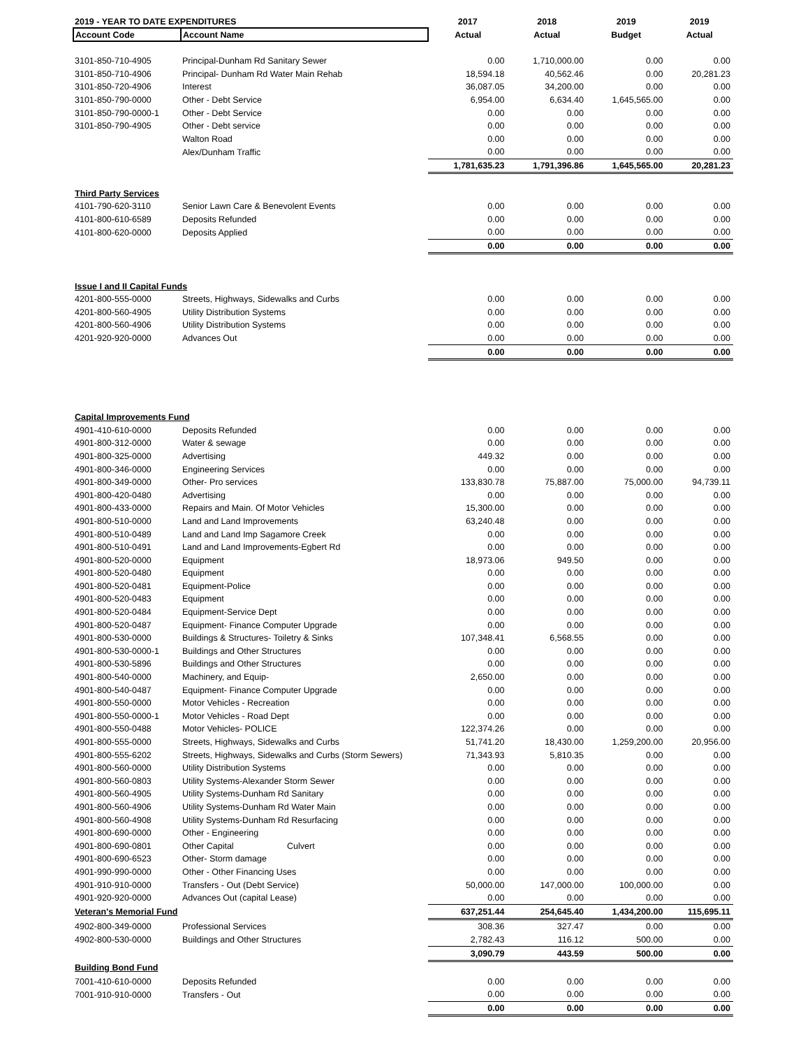| 2019 - YEAR TO DATE EXPENDITURES | | 2017 | 2018 | 2019 | 2019 |
| --- | --- | --- | --- | --- | --- |
| Account Code | Account Name | Actual | Actual | Budget | Actual |
| 3101-850-710-4905 | Principal-Dunham Rd Sanitary Sewer | 0.00 | 1,710,000.00 | 0.00 | 0.00 |
| 3101-850-710-4906 | Principal- Dunham Rd Water Main Rehab | 18,594.18 | 40,562.46 | 0.00 | 20,281.23 |
| 3101-850-720-4906 | Interest | 36,087.05 | 34,200.00 | 0.00 | 0.00 |
| 3101-850-790-0000 | Other - Debt Service | 6,954.00 | 6,634.40 | 1,645,565.00 | 0.00 |
| 3101-850-790-0000-1 | Other - Debt Service | 0.00 | 0.00 | 0.00 | 0.00 |
| 3101-850-790-4905 | Other - Debt service | 0.00 | 0.00 | 0.00 | 0.00 |
| | Walton Road | 0.00 | 0.00 | 0.00 | 0.00 |
| | Alex/Dunham Traffic | 0.00 | 0.00 | 0.00 | 0.00 |
| | | 1,781,635.23 | 1,791,396.86 | 1,645,565.00 | 20,281.23 |
| Third Party Services | | | | | |
| 4101-790-620-3110 | Senior Lawn Care & Benevolent Events | 0.00 | 0.00 | 0.00 | 0.00 |
| 4101-800-610-6589 | Deposits Refunded | 0.00 | 0.00 | 0.00 | 0.00 |
| 4101-800-620-0000 | Deposits Applied | 0.00 | 0.00 | 0.00 | 0.00 |
| | | 0.00 | 0.00 | 0.00 | 0.00 |
| Issue I and II Capital Funds | | | | | |
| 4201-800-555-0000 | Streets, Highways, Sidewalks and Curbs | 0.00 | 0.00 | 0.00 | 0.00 |
| 4201-800-560-4905 | Utility Distribution Systems | 0.00 | 0.00 | 0.00 | 0.00 |
| 4201-800-560-4906 | Utility Distribution Systems | 0.00 | 0.00 | 0.00 | 0.00 |
| 4201-920-920-0000 | Advances Out | 0.00 | 0.00 | 0.00 | 0.00 |
| | | 0.00 | 0.00 | 0.00 | 0.00 |
| Capital Improvements Fund | | | | | |
| 4901-410-610-0000 | Deposits Refunded | 0.00 | 0.00 | 0.00 | 0.00 |
| 4901-800-312-0000 | Water & sewage | 0.00 | 0.00 | 0.00 | 0.00 |
| 4901-800-325-0000 | Advertising | 449.32 | 0.00 | 0.00 | 0.00 |
| 4901-800-346-0000 | Engineering Services | 0.00 | 0.00 | 0.00 | 0.00 |
| 4901-800-349-0000 | Other- Pro services | 133,830.78 | 75,887.00 | 75,000.00 | 94,739.11 |
| 4901-800-420-0480 | Advertising | 0.00 | 0.00 | 0.00 | 0.00 |
| 4901-800-433-0000 | Repairs and Main. Of Motor Vehicles | 15,300.00 | 0.00 | 0.00 | 0.00 |
| 4901-800-510-0000 | Land and Land Improvements | 63,240.48 | 0.00 | 0.00 | 0.00 |
| 4901-800-510-0489 | Land and Land Imp Sagamore Creek | 0.00 | 0.00 | 0.00 | 0.00 |
| 4901-800-510-0491 | Land and Land Improvements-Egbert Rd | 0.00 | 0.00 | 0.00 | 0.00 |
| 4901-800-520-0000 | Equipment | 18,973.06 | 949.50 | 0.00 | 0.00 |
| 4901-800-520-0480 | Equipment | 0.00 | 0.00 | 0.00 | 0.00 |
| 4901-800-520-0481 | Equipment-Police | 0.00 | 0.00 | 0.00 | 0.00 |
| 4901-800-520-0483 | Equipment | 0.00 | 0.00 | 0.00 | 0.00 |
| 4901-800-520-0484 | Equipment-Service Dept | 0.00 | 0.00 | 0.00 | 0.00 |
| 4901-800-520-0487 | Equipment- Finance Computer Upgrade | 0.00 | 0.00 | 0.00 | 0.00 |
| 4901-800-530-0000 | Buildings & Structures- Toiletry & Sinks | 107,348.41 | 6,568.55 | 0.00 | 0.00 |
| 4901-800-530-0000-1 | Buildings and Other Structures | 0.00 | 0.00 | 0.00 | 0.00 |
| 4901-800-530-5896 | Buildings and Other Structures | 0.00 | 0.00 | 0.00 | 0.00 |
| 4901-800-540-0000 | Machinery, and Equip- | 2,650.00 | 0.00 | 0.00 | 0.00 |
| 4901-800-540-0487 | Equipment- Finance Computer Upgrade | 0.00 | 0.00 | 0.00 | 0.00 |
| 4901-800-550-0000 | Motor Vehicles - Recreation | 0.00 | 0.00 | 0.00 | 0.00 |
| 4901-800-550-0000-1 | Motor Vehicles - Road Dept | 0.00 | 0.00 | 0.00 | 0.00 |
| 4901-800-550-0488 | Motor Vehicles- POLICE | 122,374.26 | 0.00 | 0.00 | 0.00 |
| 4901-800-555-0000 | Streets, Highways, Sidewalks and Curbs | 51,741.20 | 18,430.00 | 1,259,200.00 | 20,956.00 |
| 4901-800-555-6202 | Streets, Highways, Sidewalks and Curbs (Storm Sewers) | 71,343.93 | 5,810.35 | 0.00 | 0.00 |
| 4901-800-560-0000 | Utility Distribution Systems | 0.00 | 0.00 | 0.00 | 0.00 |
| 4901-800-560-0803 | Utility Systems-Alexander Storm Sewer | 0.00 | 0.00 | 0.00 | 0.00 |
| 4901-800-560-4905 | Utility Systems-Dunham Rd Sanitary | 0.00 | 0.00 | 0.00 | 0.00 |
| 4901-800-560-4906 | Utility Systems-Dunham Rd Water Main | 0.00 | 0.00 | 0.00 | 0.00 |
| 4901-800-560-4908 | Utility Systems-Dunham Rd Resurfacing | 0.00 | 0.00 | 0.00 | 0.00 |
| 4901-800-690-0000 | Other - Engineering | 0.00 | 0.00 | 0.00 | 0.00 |
| 4901-800-690-0801 | Other Capital Culvert | 0.00 | 0.00 | 0.00 | 0.00 |
| 4901-800-690-6523 | Other- Storm damage | 0.00 | 0.00 | 0.00 | 0.00 |
| 4901-990-990-0000 | Other - Other Financing Uses | 0.00 | 0.00 | 0.00 | 0.00 |
| 4901-910-910-0000 | Transfers - Out (Debt Service) | 50,000.00 | 147,000.00 | 100,000.00 | 0.00 |
| 4901-920-920-0000 | Advances Out (capital Lease) | 0.00 | 0.00 | 0.00 | 0.00 |
| Veteran's Memorial Fund | | 637,251.44 | 254,645.40 | 1,434,200.00 | 115,695.11 |
| 4902-800-349-0000 | Professional Services | 308.36 | 327.47 | 0.00 | 0.00 |
| 4902-800-530-0000 | Buildings and Other Structures | 2,782.43 | 116.12 | 500.00 | 0.00 |
| | | 3,090.79 | 443.59 | 500.00 | 0.00 |
| Building Bond Fund | | | | | |
| 7001-410-610-0000 | Deposits Refunded | 0.00 | 0.00 | 0.00 | 0.00 |
| 7001-910-910-0000 | Transfers - Out | 0.00 | 0.00 | 0.00 | 0.00 |
| | | 0.00 | 0.00 | 0.00 | 0.00 |